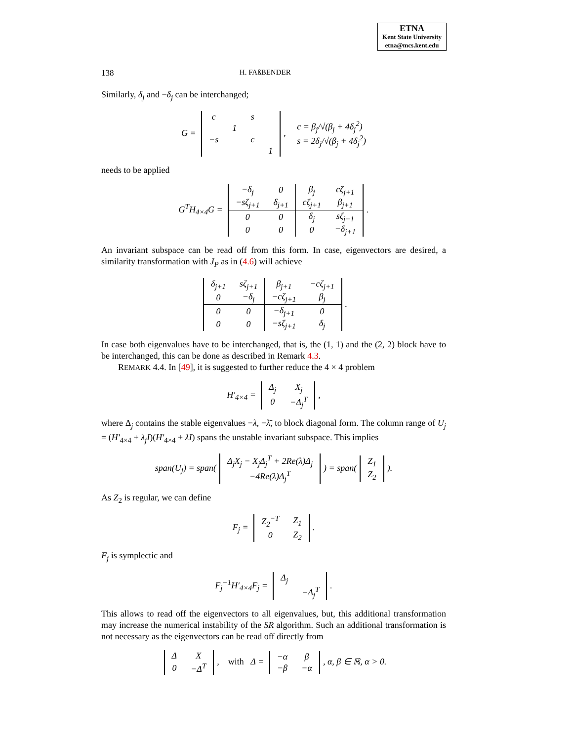ETNA
Kent State University
etna@mcs.kent.edu
138 H. FAßBENDER
Similarly, δ<sub>j</sub> and −δ<sub>j</sub> can be interchanged;
G =
| c | | s | |
| | 1 | | |
| −s | | c | |
| | | | 1 |
, c = β<sub>j</sub>/√(β<sub>j</sub> + 4δ<sub>j</sub><sup>2</sup>)
s = 2δ<sub>j</sub>/√(β<sub>j</sub> + 4δ<sub>j</sub><sup>2</sup>)
needs to be applied
G<sup>T</sup>H<sub>4×4</sub>G =
| −δ<sub>j</sub> | 0 | β<sub>j</sub> | cζ<sub>j+1</sub> |
| −sζ<sub>j+1</sub> | δ<sub>j+1</sub> | cζ<sub>j+1</sub> | β<sub>j+1</sub> |
| 0 | 0 | δ<sub>j</sub> | sζ<sub>j+1</sub> |
| 0 | 0 | 0 | −δ<sub>j+1</sub> |
.
An invariant subspace can be read off from this form. In case, eigenvectors are desired, a similarity transformation with J<sub>P</sub> as in (4.6) will achieve
| δ<sub>j+1</sub> | sζ<sub>j+1</sub> | β<sub>j+1</sub> | −cζ<sub>j+1</sub> |
| 0 | −δ<sub>j</sub> | −cζ<sub>j+1</sub> | β<sub>j</sub> |
| 0 | 0 | −δ<sub>j+1</sub> | 0 |
| 0 | 0 | −sζ<sub>j+1</sub> | δ<sub>j</sub> |
.
In case both eigenvalues have to be interchanged, that is, the (1, 1) and the (2, 2) block have to be interchanged, this can be done as described in Remark 4.3.
REMARK 4.4. In [49], it is suggested to further reduce the 4 × 4 problem
H′<sub>4×4</sub> =
| Δ<sub>j</sub> | X<sub>j</sub> |
| 0 | −Δ<sub>j</sub><sup>T</sup> |
,
where Δ<sub>j</sub> contains the stable eigenvalues −λ, −λ̄, to block diagonal form. The column range of U<sub>j</sub> = (H′<sub>4×4</sub> + λ<sub>j</sub>I)(H′<sub>4×4</sub> + λ̄I) spans the unstable invariant subspace. This implies
span(U<sub>j</sub>) = span(
| Δ<sub>j</sub>X<sub>j</sub> − X<sub>j</sub>Δ<sub>j</sub><sup>T</sup> + 2Re(λ)Δ<sub>j</sub> |
| −4Re(λ)Δ<sub>j</sub><sup>T</sup> |
) = span(
| Z<sub>1</sub> |
| Z<sub>2</sub> |
).
As Z<sub>2</sub> is regular, we can define
F<sub>j</sub> =
| Z<sub>2</sub><sup>−T</sup> | Z<sub>1</sub> |
| 0 | Z<sub>2</sub> |
.
F<sub>j</sub> is symplectic and
F<sub>j</sub><sup>−1</sup>H′<sub>4×4</sub>F<sub>j</sub> =
| Δ<sub>j</sub> | |
| | −Δ<sub>j</sub><sup>T</sup> |
.
This allows to read off the eigenvectors to all eigenvalues, but, this additional transformation may increase the numerical instability of the SR algorithm. Such an additional transformation is not necessary as the eigenvectors can be read off directly from
| Δ | X |
| 0 | −Δ<sup>T</sup> |
, with Δ =
| −α | β |
| −β | −α |
, α, β ∈ ℝ, α > 0.